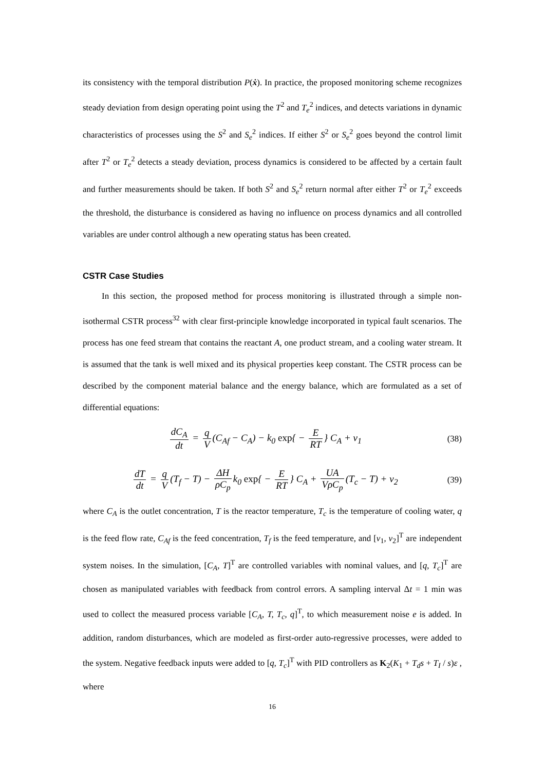its consistency with the temporal distribution P(ẋ). In practice, the proposed monitoring scheme recognizes steady deviation from design operating point using the T<sup>2</sup> and T<sub>e</sub><sup>2</sup> indices, and detects variations in dynamic characteristics of processes using the S<sup>2</sup> and S<sub>e</sub><sup>2</sup> indices. If either S<sup>2</sup> or S<sub>e</sub><sup>2</sup> goes beyond the control limit after T<sup>2</sup> or T<sub>e</sub><sup>2</sup> detects a steady deviation, process dynamics is considered to be affected by a certain fault and further measurements should be taken. If both S<sup>2</sup> and S<sub>e</sub><sup>2</sup> return normal after either T<sup>2</sup> or T<sub>e</sub><sup>2</sup> exceeds the threshold, the disturbance is considered as having no influence on process dynamics and all controlled variables are under control although a new operating status has been created.
CSTR Case Studies
In this section, the proposed method for process monitoring is illustrated through a simple non-isothermal CSTR process<sup>32</sup> with clear first-principle knowledge incorporated in typical fault scenarios. The process has one feed stream that contains the reactant A, one product stream, and a cooling water stream. It is assumed that the tank is well mixed and its physical properties keep constant. The CSTR process can be described by the component material balance and the energy balance, which are formulated as a set of differential equations:
dC<sub>A</sub> dt = q V (C<sub>Af</sub> − C<sub>A</sub>) − k<sub>0</sub> exp{ − E RT } C<sub>A</sub> + v<sub>1</sub>
(38)
dT dt = q V (T<sub>f</sub> − T) − ΔH ρC<sub>p</sub> k<sub>0</sub> exp{ − E RT } C<sub>A</sub> + UA VρC<sub>p</sub> (T<sub>c</sub> − T) + v<sub>2</sub>
(39)
where C<sub>A</sub> is the outlet concentration, T is the reactor temperature, T<sub>c</sub> is the temperature of cooling water, q is the feed flow rate, C<sub>Af</sub> is the feed concentration, T<sub>f</sub> is the feed temperature, and [v<sub>1</sub>, v<sub>2</sub>]<sup>T</sup> are independent system noises. In the simulation, [C<sub>A</sub>, T]<sup>T</sup> are controlled variables with nominal values, and [q, T<sub>c</sub>]<sup>T</sup> are chosen as manipulated variables with feedback from control errors. A sampling interval Δt = 1 min was used to collect the measured process variable [C<sub>A</sub>, T, T<sub>c</sub>, q]<sup>T</sup>, to which measurement noise e is added. In addition, random disturbances, which are modeled as first-order auto-regressive processes, were added to the system. Negative feedback inputs were added to [q, T<sub>c</sub>]<sup>T</sup> with PID controllers as K<sub>2</sub>(K<sub>1</sub> + T<sub>d</sub>s + T<sub>I</sub> / s)ε , where
16